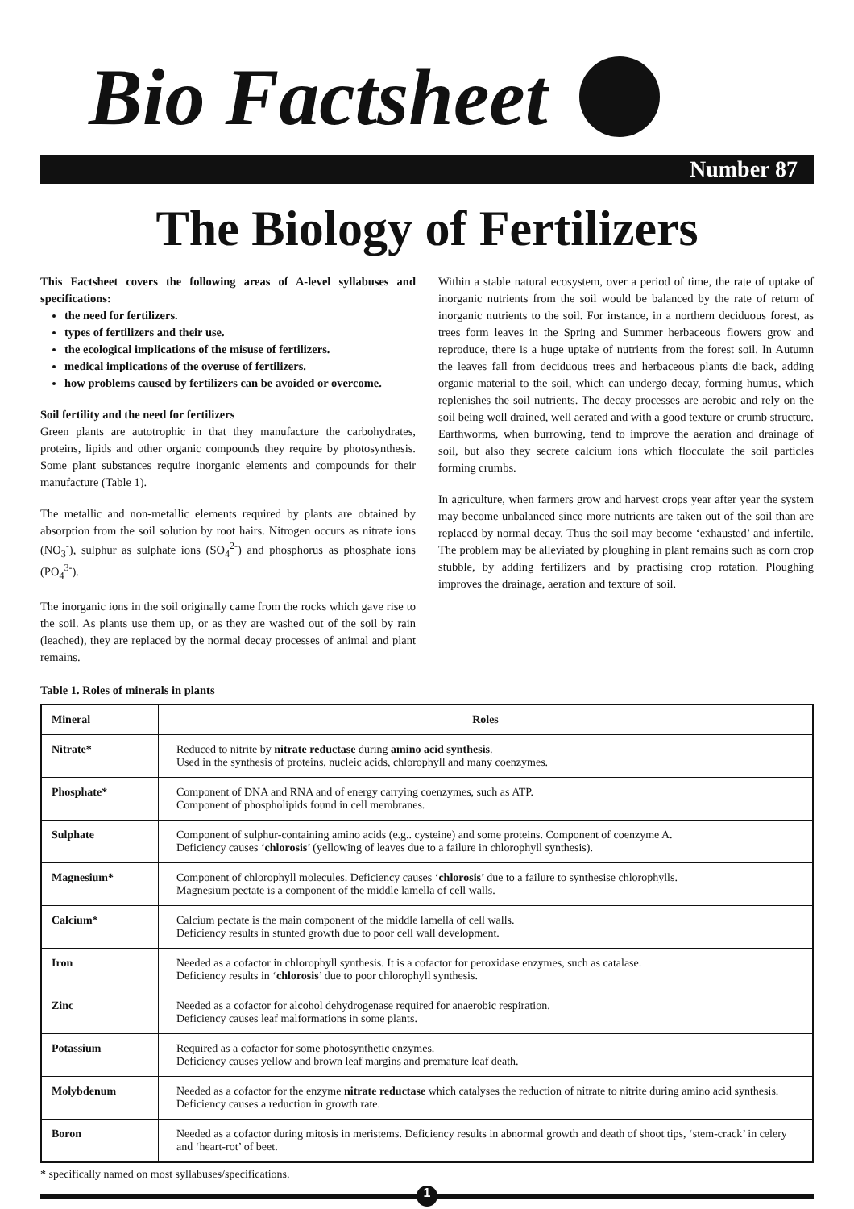Bio Factsheet
Number 87
The Biology of Fertilizers
This Factsheet covers the following areas of A-level syllabuses and specifications:
the need for fertilizers.
types of fertilizers and their use.
the ecological implications of the misuse of fertilizers.
medical implications of the overuse of fertilizers.
how problems caused by fertilizers can be avoided or overcome.
Soil fertility and the need for fertilizers
Green plants are autotrophic in that they manufacture the carbohydrates, proteins, lipids and other organic compounds they require by photosynthesis. Some plant substances require inorganic elements and compounds for their manufacture (Table 1).
The metallic and non-metallic elements required by plants are obtained by absorption from the soil solution by root hairs. Nitrogen occurs as nitrate ions (NO<sub>3</sub><sup>-</sup>), sulphur as sulphate ions (SO<sub>4</sub><sup>2-</sup>) and phosphorus as phosphate ions (PO<sub>4</sub><sup>3-</sup>).
The inorganic ions in the soil originally came from the rocks which gave rise to the soil. As plants use them up, or as they are washed out of the soil by rain (leached), they are replaced by the normal decay processes of animal and plant remains.
Within a stable natural ecosystem, over a period of time, the rate of uptake of inorganic nutrients from the soil would be balanced by the rate of return of inorganic nutrients to the soil. For instance, in a northern deciduous forest, as trees form leaves in the Spring and Summer herbaceous flowers grow and reproduce, there is a huge uptake of nutrients from the forest soil. In Autumn the leaves fall from deciduous trees and herbaceous plants die back, adding organic material to the soil, which can undergo decay, forming humus, which replenishes the soil nutrients. The decay processes are aerobic and rely on the soil being well drained, well aerated and with a good texture or crumb structure. Earthworms, when burrowing, tend to improve the aeration and drainage of soil, but also they secrete calcium ions which flocculate the soil particles forming crumbs.
In agriculture, when farmers grow and harvest crops year after year the system may become unbalanced since more nutrients are taken out of the soil than are replaced by normal decay. Thus the soil may become ‘exhausted’ and infertile. The problem may be alleviated by ploughing in plant remains such as corn crop stubble, by adding fertilizers and by practising crop rotation. Ploughing improves the drainage, aeration and texture of soil.
Table 1. Roles of minerals in plants
| Mineral | Roles |
| --- | --- |
| Nitrate* | Reduced to nitrite by nitrate reductase during amino acid synthesis . Used in the synthesis of proteins, nucleic acids, chlorophyll and many coenzymes. |
| Phosphate* | Component of DNA and RNA and of energy carrying coenzymes, such as ATP. Component of phospholipids found in cell membranes. |
| Sulphate | Component of sulphur-containing amino acids (e.g.. cysteine) and some proteins. Component of coenzyme A. Deficiency causes ‘ chlorosis ’ (yellowing of leaves due to a failure in chlorophyll synthesis). |
| Magnesium* | Component of chlorophyll molecules. Deficiency causes ‘ chlorosis ’ due to a failure to synthesise chlorophylls. Magnesium pectate is a component of the middle lamella of cell walls. |
| Calcium* | Calcium pectate is the main component of the middle lamella of cell walls. Deficiency results in stunted growth due to poor cell wall development. |
| Iron | Needed as a cofactor in chlorophyll synthesis. It is a cofactor for peroxidase enzymes, such as catalase. Deficiency results in ‘ chlorosis ’ due to poor chlorophyll synthesis. |
| Zinc | Needed as a cofactor for alcohol dehydrogenase required for anaerobic respiration. Deficiency causes leaf malformations in some plants. |
| Potassium | Required as a cofactor for some photosynthetic enzymes. Deficiency causes yellow and brown leaf margins and premature leaf death. |
| Molybdenum | Needed as a cofactor for the enzyme nitrate reductase which catalyses the reduction of nitrate to nitrite during amino acid synthesis. Deficiency causes a reduction in growth rate. |
| Boron | Needed as a cofactor during mitosis in meristems. Deficiency results in abnormal growth and death of shoot tips, ‘stem-crack’ in celery and ‘heart-rot’ of beet. |
* specifically named on most syllabuses/specifications.
1